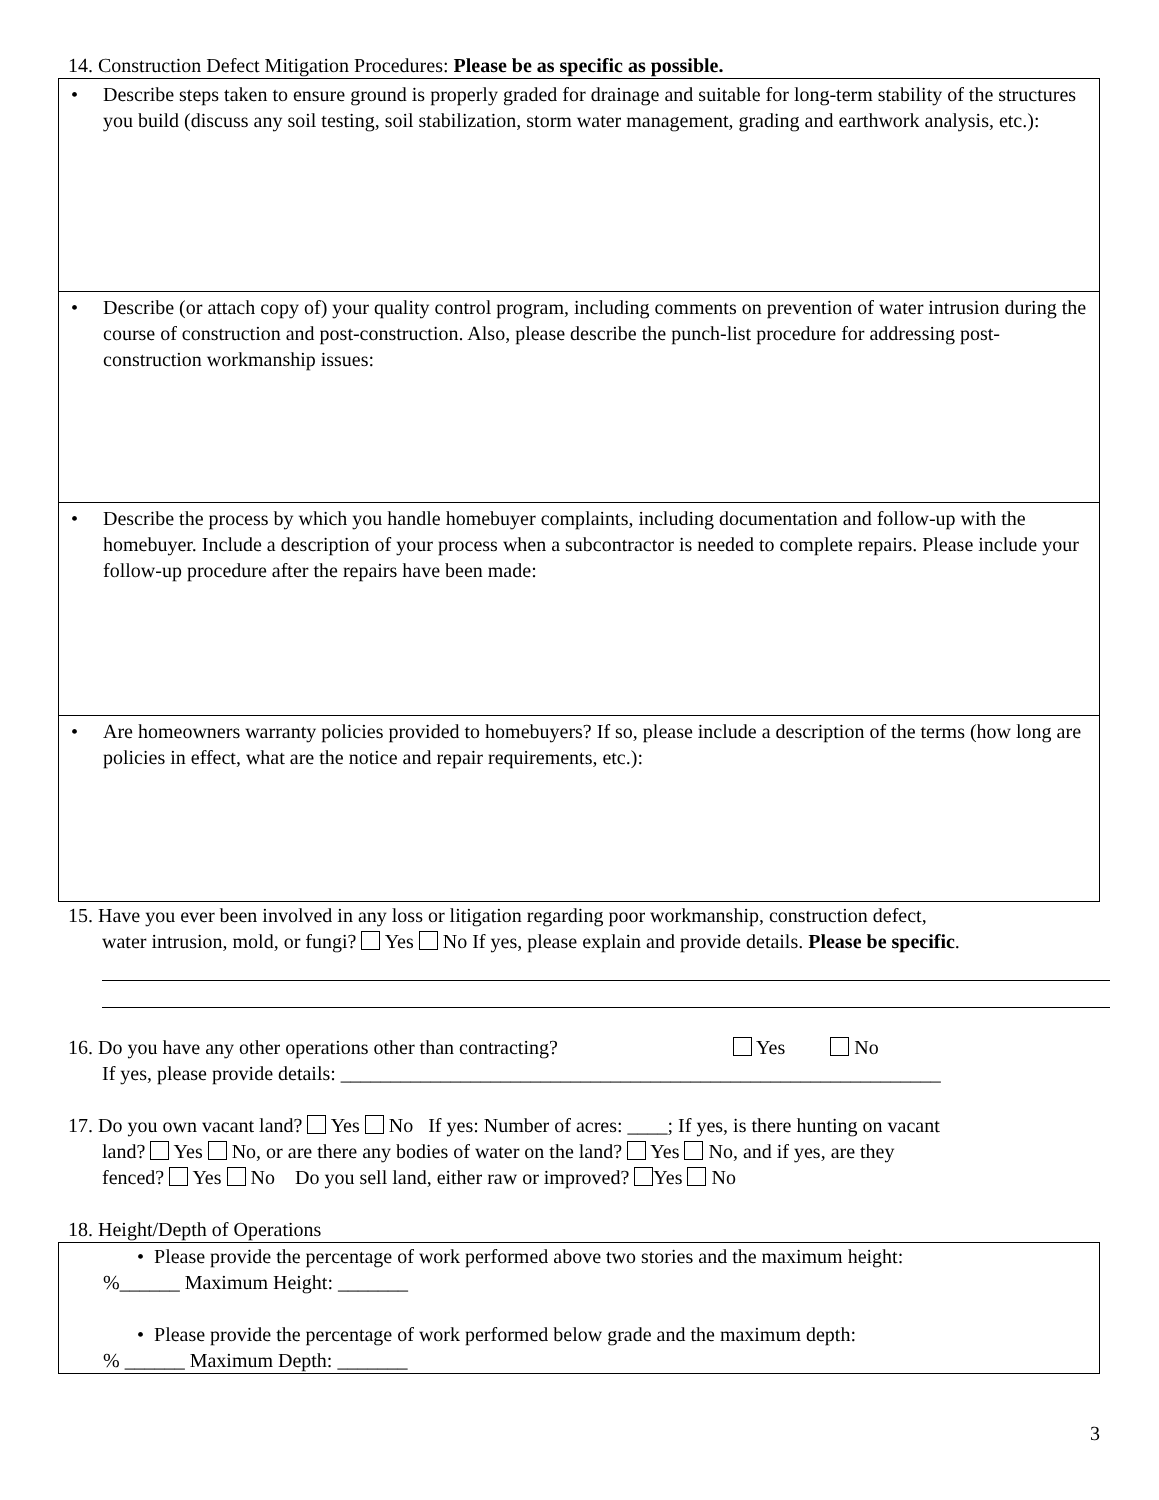14. Construction Defect Mitigation Procedures: Please be as specific as possible.
• Describe steps taken to ensure ground is properly graded for drainage and suitable for long-term stability of the structures you build (discuss any soil testing, soil stabilization, storm water management, grading and earthwork analysis, etc.):
• Describe (or attach copy of) your quality control program, including comments on prevention of water intrusion during the course of construction and post-construction. Also, please describe the punch-list procedure for addressing post-construction workmanship issues:
• Describe the process by which you handle homebuyer complaints, including documentation and follow-up with the homebuyer. Include a description of your process when a subcontractor is needed to complete repairs. Please include your follow-up procedure after the repairs have been made:
• Are homeowners warranty policies provided to homebuyers? If so, please include a description of the terms (how long are policies in effect, what are the notice and repair requirements, etc.):
15. Have you ever been involved in any loss or litigation regarding poor workmanship, construction defect,
water intrusion, mold, or fungi? Yes No If yes, please explain and provide details. Please be specific.
16. Do you have any other operations other than contracting? Yes No
If yes, please provide details: ____________________________________________________________
17. Do you own vacant land? Yes No If yes: Number of acres: ____; If yes, is there hunting on vacant
land? Yes No, or are there any bodies of water on the land? Yes No, and if yes, are they
fenced? Yes No Do you sell land, either raw or improved? Yes No
18. Height/Depth of Operations
• Please provide the percentage of work performed above two stories and the maximum height:
%______ Maximum Height: _______
• Please provide the percentage of work performed below grade and the maximum depth:
% ______ Maximum Depth: _______
3